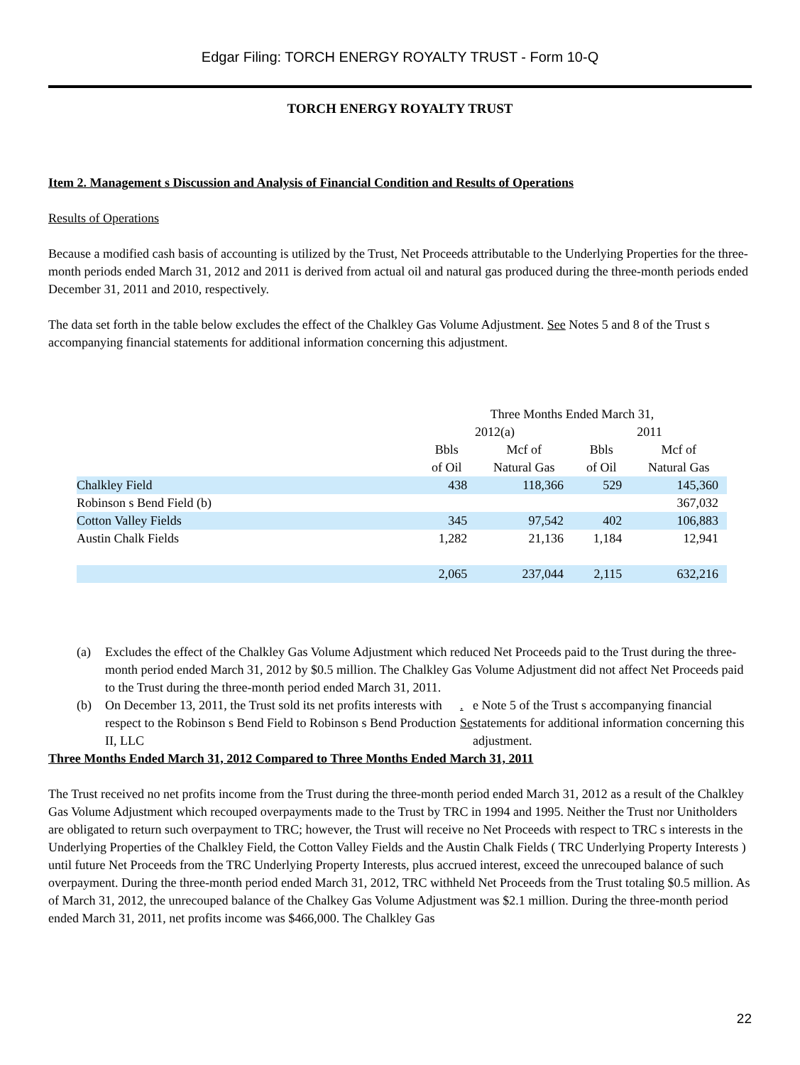Edgar Filing: TORCH ENERGY ROYALTY TRUST - Form 10-Q
TORCH ENERGY ROYALTY TRUST
Item 2. Management s Discussion and Analysis of Financial Condition and Results of Operations
Results of Operations
Because a modified cash basis of accounting is utilized by the Trust, Net Proceeds attributable to the Underlying Properties for the three-month periods ended March 31, 2012 and 2011 is derived from actual oil and natural gas produced during the three-month periods ended December 31, 2011 and 2010, respectively.
The data set forth in the table below excludes the effect of the Chalkley Gas Volume Adjustment. See Notes 5 and 8 of the Trust s accompanying financial statements for additional information concerning this adjustment.
| | Three Months Ended March 31, | | | |
| --- | --- | --- | --- | --- |
| | 2012(a) | | 2011 | |
| | Bbls | Mcf of | Bbls | Mcf of |
| | of Oil | Natural Gas | of Oil | Natural Gas |
| Chalkley Field | 438 | 118,366 | 529 | 145,360 |
| Robinson s Bend Field (b) | | | | 367,032 |
| Cotton Valley Fields | 345 | 97,542 | 402 | 106,883 |
| Austin Chalk Fields | 1,282 | 21,136 | 1,184 | 12,941 |
| | 2,065 | 237,044 | 2,115 | 632,216 |
(a) Excludes the effect of the Chalkley Gas Volume Adjustment which reduced Net Proceeds paid to the Trust during the three-month period ended March 31, 2012 by $0.5 million. The Chalkley Gas Volume Adjustment did not affect Net Proceeds paid to the Trust during the three-month period ended March 31, 2011.
(b) On December 13, 2011, the Trust sold its net profits interests with respect to the Robinson s Bend Field to Robinson s Bend Production II, LLC. Se e Note 5 of the Trust s accompanying financial statements for additional information concerning this adjustment.
Three Months Ended March 31, 2012 Compared to Three Months Ended March 31, 2011
The Trust received no net profits income from the Trust during the three-month period ended March 31, 2012 as a result of the Chalkley Gas Volume Adjustment which recouped overpayments made to the Trust by TRC in 1994 and 1995. Neither the Trust nor Unitholders are obligated to return such overpayment to TRC; however, the Trust will receive no Net Proceeds with respect to TRC s interests in the Underlying Properties of the Chalkley Field, the Cotton Valley Fields and the Austin Chalk Fields ( TRC Underlying Property Interests ) until future Net Proceeds from the TRC Underlying Property Interests, plus accrued interest, exceed the unrecouped balance of such overpayment. During the three-month period ended March 31, 2012, TRC withheld Net Proceeds from the Trust totaling $0.5 million. As of March 31, 2012, the unrecouped balance of the Chalkey Gas Volume Adjustment was $2.1 million. During the three-month period ended March 31, 2011, net profits income was $466,000. The Chalkley Gas
22